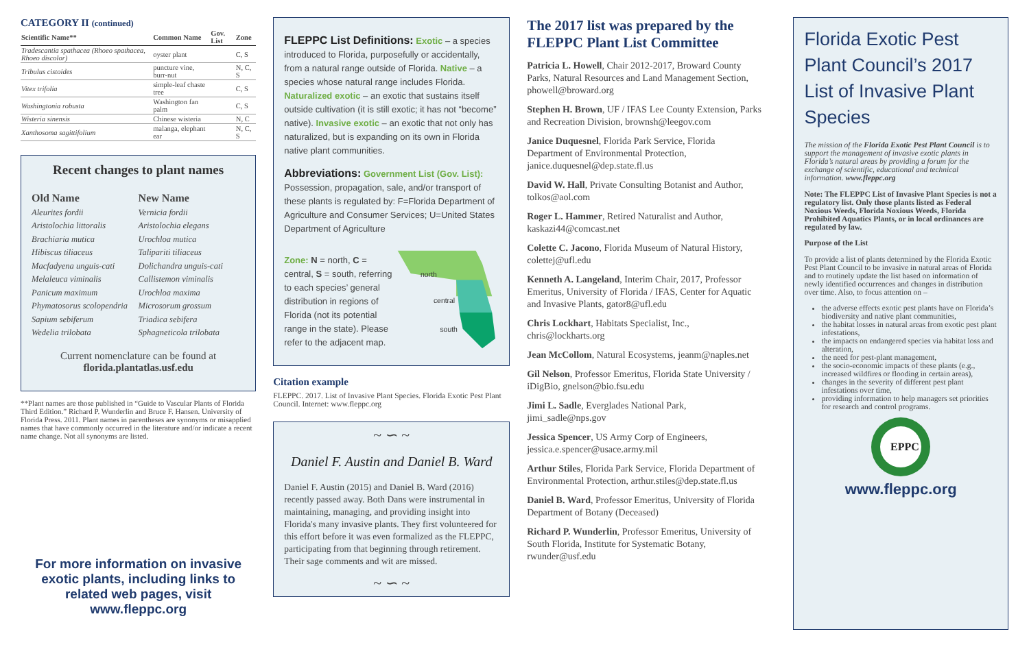CATEGORY II (continued)
| Scientific Name** | Common Name | Gov. List | Zone |
| --- | --- | --- | --- |
| Tradescantia spathacea (Rhoeo spathacea, Rhoeo discolor) | oyster plant | | C, S |
| Tribulus cistoides | puncture vine, burr-nut | | N, C, S |
| Vitex trifolia | simple-leaf chaste tree | | C, S |
| Washingtonia robusta | Washington fan palm | | C, S |
| Wisteria sinensis | Chinese wisteria | | N, C |
| Xanthosoma sagittifolium | malanga, elephant ear | | N, C, S |
Recent changes to plant names
Old Name
Aleurites fordii
Aristolochia littoralis
Brachiaria mutica
Hibiscus tiliaceus
Macfadyena unguis-cati
Melaleuca viminalis
Panicum maximum
Phymatosorus scolopendria
Sapium sebiferum
Wedelia trilobata
New Name
Vernicia fordii
Aristolochia elegans
Urochloa mutica
Talipariti tiliaceus
Dolichandra unguis-cati
Callistemon viminalis
Urochloa maxima
Microsorum grossum
Triadica sebifera
Sphagneticola trilobata
Current nomenclature can be found at
florida.plantatlas.usf.edu
**Plant names are those published in “Guide to Vascular Plants of Florida Third Edition.” Richard P. Wunderlin and Bruce F. Hansen. University of Florida Press. 2011. Plant names in parentheses are synonyms or misapplied names that have commonly occurred in the literature and/or indicate a recent name change. Not all synonyms are listed.
For more information on invasive exotic plants, including links to related web pages, visit www.fleppc.org
FLEPPC List Definitions: Exotic – a species introduced to Florida, purposefully or accidentally, from a natural range outside of Florida. Native – a species whose natural range includes Florida. Naturalized exotic – an exotic that sustains itself outside cultivation (it is still exotic; it has not “become” native). Invasive exotic – an exotic that not only has naturalized, but is expanding on its own in Florida native plant communities.
Abbreviations: Government List (Gov. List):
Possession, propagation, sale, and/or transport of these plants is regulated by: F=Florida Department of Agriculture and Consumer Services; U=United States Department of Agriculture
Zone: N = north, C = central, S = south, referring to each species’ general distribution in regions of Florida (not its potential range in the state). Please refer to the adjacent map.
north
central
south
Citation example
FLEPPC. 2017. List of Invasive Plant Species. Florida Exotic Pest Plant Council. Internet: www.fleppc.org
~ ∽ ~
Daniel F. Austin and Daniel B. Ward
Daniel F. Austin (2015) and Daniel B. Ward (2016) recently passed away. Both Dans were instrumental in maintaining, managing, and providing insight into Florida's many invasive plants. They first volunteered for this effort before it was even formalized as the FLEPPC, participating from that beginning through retirement. Their sage comments and wit are missed.
~ ∽ ~
The 2017 list was prepared by the FLEPPC Plant List Committee
Patricia L. Howell, Chair 2012-2017, Broward County Parks, Natural Resources and Land Management Section, phowell@broward.org
Stephen H. Brown, UF / IFAS Lee County Extension, Parks and Recreation Division, brownsh@leegov.com
Janice Duquesnel, Florida Park Service, Florida Department of Environmental Protection, janice.duquesnel@dep.state.fl.us
David W. Hall, Private Consulting Botanist and Author, tolkos@aol.com
Roger L. Hammer, Retired Naturalist and Author, kaskazi44@comcast.net
Colette C. Jacono, Florida Museum of Natural History, colettej@ufl.edu
Kenneth A. Langeland, Interim Chair, 2017, Professor Emeritus, University of Florida / IFAS, Center for Aquatic and Invasive Plants, gator8@ufl.edu
Chris Lockhart, Habitats Specialist, Inc., chris@lockharts.org
Jean McCollom, Natural Ecosystems, jeanm@naples.net
Gil Nelson, Professor Emeritus, Florida State University / iDigBio, gnelson@bio.fsu.edu
Jimi L. Sadle, Everglades National Park, jimi_sadle@nps.gov
Jessica Spencer, US Army Corp of Engineers, jessica.e.spencer@usace.army.mil
Arthur Stiles, Florida Park Service, Florida Department of Environmental Protection, arthur.stiles@dep.state.fl.us
Daniel B. Ward, Professor Emeritus, University of Florida Department of Botany (Deceased)
Richard P. Wunderlin, Professor Emeritus, University of South Florida, Institute for Systematic Botany, rwunder@usf.edu
Florida Exotic Pest Plant Council’s 2017 List of Invasive Plant Species
The mission of the Florida Exotic Pest Plant Council is to support the management of invasive exotic plants in Florida’s natural areas by providing a forum for the exchange of scientific, educational and technical information. www.fleppc.org
Note: The FLEPPC List of Invasive Plant Species is not a regulatory list. Only those plants listed as Federal Noxious Weeds, Florida Noxious Weeds, Florida Prohibited Aquatics Plants, or in local ordinances are regulated by law.
Purpose of the List
To provide a list of plants determined by the Florida Exotic Pest Plant Council to be invasive in natural areas of Florida and to routinely update the list based on information of newly identified occurrences and changes in distribution over time. Also, to focus attention on –
the adverse effects exotic pest plants have on Florida’s biodiversity and native plant communities,
the habitat losses in natural areas from exotic pest plant infestations,
the impacts on endangered species via habitat loss and alteration,
the need for pest-plant management,
the socio-economic impacts of these plants (e.g., increased wildfires or flooding in certain areas),
changes in the severity of different pest plant infestations over time,
providing information to help managers set priorities for research and control programs.
EPPC
www.fleppc.org